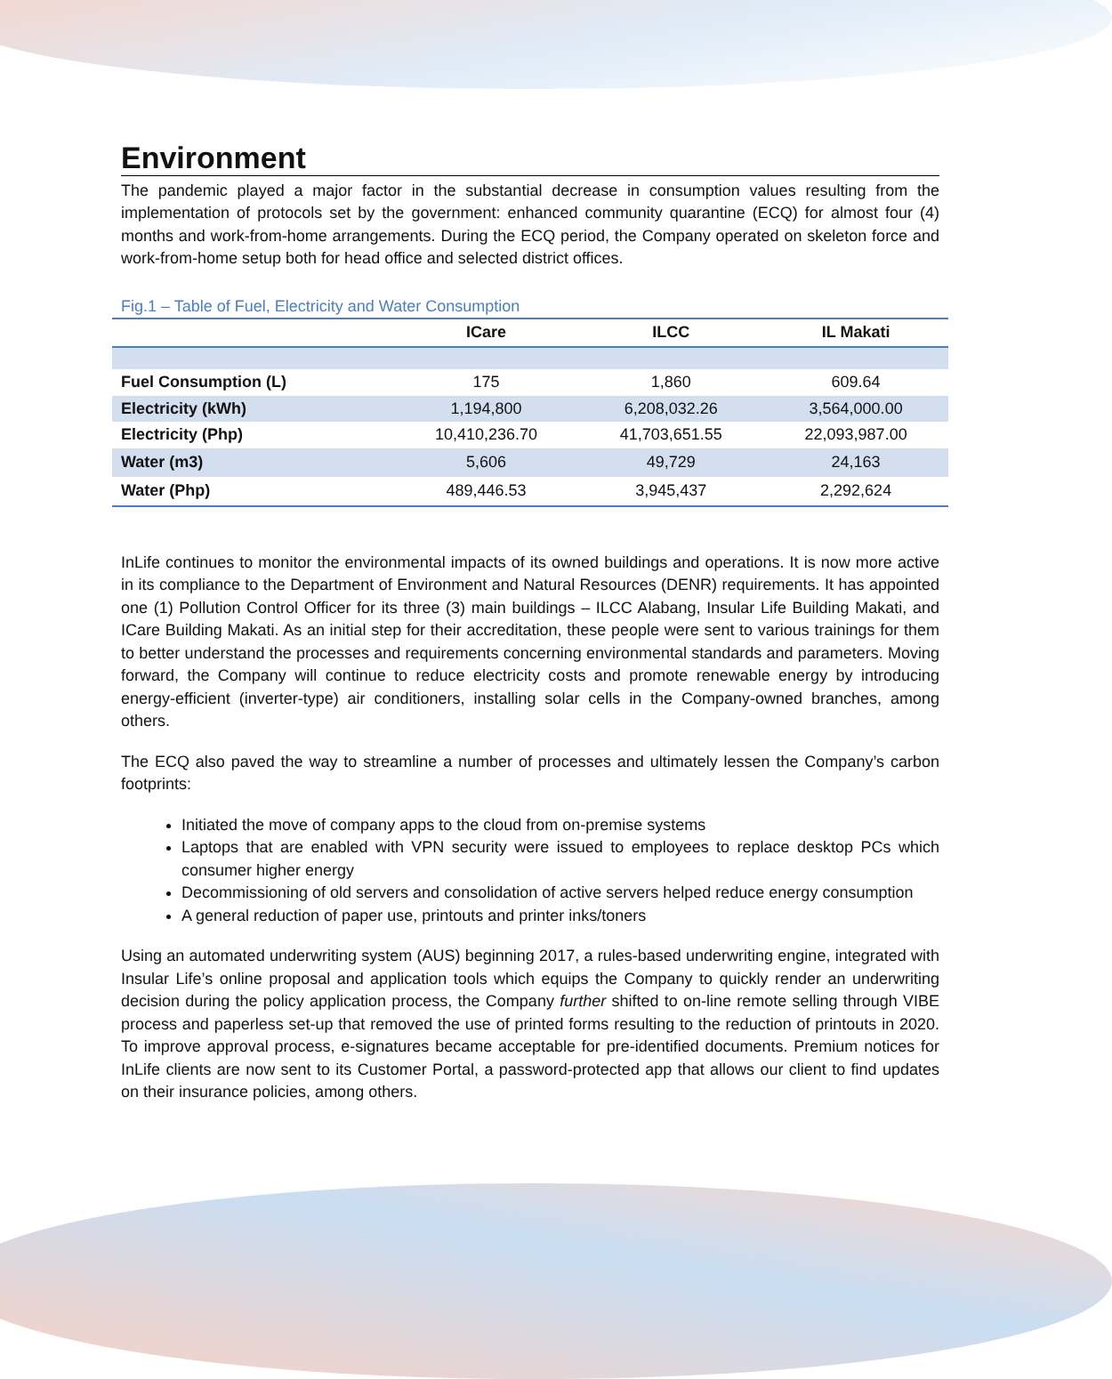Environment
The pandemic played a major factor in the substantial decrease in consumption values resulting from the implementation of protocols set by the government: enhanced community quarantine (ECQ) for almost four (4) months and work-from-home arrangements. During the ECQ period, the Company operated on skeleton force and work-from-home setup both for head office and selected district offices.
Fig.1 – Table of Fuel, Electricity and Water Consumption
| | ICare | ILCC | IL Makati |
| --- | --- | --- | --- |
| Fuel Consumption (L) | 175 | 1,860 | 609.64 |
| Electricity (kWh) | 1,194,800 | 6,208,032.26 | 3,564,000.00 |
| Electricity (Php) | 10,410,236.70 | 41,703,651.55 | 22,093,987.00 |
| Water (m3) | 5,606 | 49,729 | 24,163 |
| Water (Php) | 489,446.53 | 3,945,437 | 2,292,624 |
InLife continues to monitor the environmental impacts of its owned buildings and operations. It is now more active in its compliance to the Department of Environment and Natural Resources (DENR) requirements. It has appointed one (1) Pollution Control Officer for its three (3) main buildings – ILCC Alabang, Insular Life Building Makati, and ICare Building Makati. As an initial step for their accreditation, these people were sent to various trainings for them to better understand the processes and requirements concerning environmental standards and parameters. Moving forward, the Company will continue to reduce electricity costs and promote renewable energy by introducing energy-efficient (inverter-type) air conditioners, installing solar cells in the Company-owned branches, among others.
The ECQ also paved the way to streamline a number of processes and ultimately lessen the Company’s carbon footprints:
Initiated the move of company apps to the cloud from on-premise systems
Laptops that are enabled with VPN security were issued to employees to replace desktop PCs which consumer higher energy
Decommissioning of old servers and consolidation of active servers helped reduce energy consumption
A general reduction of paper use, printouts and printer inks/toners
Using an automated underwriting system (AUS) beginning 2017, a rules-based underwriting engine, integrated with Insular Life’s online proposal and application tools which equips the Company to quickly render an underwriting decision during the policy application process, the Company further shifted to on-line remote selling through VIBE process and paperless set-up that removed the use of printed forms resulting to the reduction of printouts in 2020. To improve approval process, e-signatures became acceptable for pre-identified documents. Premium notices for InLife clients are now sent to its Customer Portal, a password-protected app that allows our client to find updates on their insurance policies, among others.